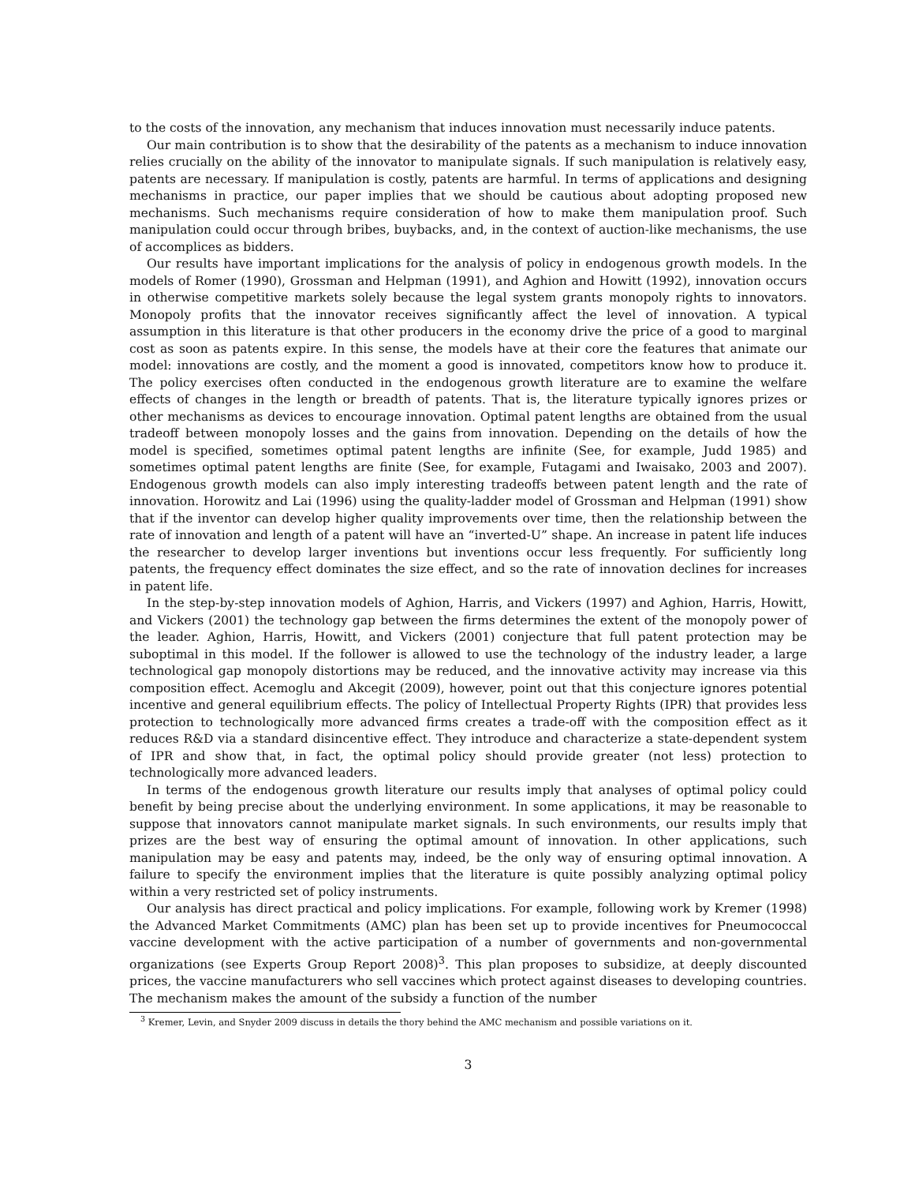to the costs of the innovation, any mechanism that induces innovation must necessarily induce patents.
Our main contribution is to show that the desirability of the patents as a mechanism to induce innovation relies crucially on the ability of the innovator to manipulate signals. If such manipulation is relatively easy, patents are necessary. If manipulation is costly, patents are harmful. In terms of applications and designing mechanisms in practice, our paper implies that we should be cautious about adopting proposed new mechanisms. Such mechanisms require consideration of how to make them manipulation proof. Such manipulation could occur through bribes, buybacks, and, in the context of auction-like mechanisms, the use of accomplices as bidders.
Our results have important implications for the analysis of policy in endogenous growth models. In the models of Romer (1990), Grossman and Helpman (1991), and Aghion and Howitt (1992), innovation occurs in otherwise competitive markets solely because the legal system grants monopoly rights to innovators. Monopoly profits that the innovator receives significantly affect the level of innovation. A typical assumption in this literature is that other producers in the economy drive the price of a good to marginal cost as soon as patents expire. In this sense, the models have at their core the features that animate our model: innovations are costly, and the moment a good is innovated, competitors know how to produce it. The policy exercises often conducted in the endogenous growth literature are to examine the welfare effects of changes in the length or breadth of patents. That is, the literature typically ignores prizes or other mechanisms as devices to encourage innovation. Optimal patent lengths are obtained from the usual tradeoff between monopoly losses and the gains from innovation. Depending on the details of how the model is specified, sometimes optimal patent lengths are infinite (See, for example, Judd 1985) and sometimes optimal patent lengths are finite (See, for example, Futagami and Iwaisako, 2003 and 2007). Endogenous growth models can also imply interesting tradeoffs between patent length and the rate of innovation. Horowitz and Lai (1996) using the quality-ladder model of Grossman and Helpman (1991) show that if the inventor can develop higher quality improvements over time, then the relationship between the rate of innovation and length of a patent will have an “inverted-U” shape. An increase in patent life induces the researcher to develop larger inventions but inventions occur less frequently. For sufficiently long patents, the frequency effect dominates the size effect, and so the rate of innovation declines for increases in patent life.
In the step-by-step innovation models of Aghion, Harris, and Vickers (1997) and Aghion, Harris, Howitt, and Vickers (2001) the technology gap between the firms determines the extent of the monopoly power of the leader. Aghion, Harris, Howitt, and Vickers (2001) conjecture that full patent protection may be suboptimal in this model. If the follower is allowed to use the technology of the industry leader, a large technological gap monopoly distortions may be reduced, and the innovative activity may increase via this composition effect. Acemoglu and Akcegit (2009), however, point out that this conjecture ignores potential incentive and general equilibrium effects. The policy of Intellectual Property Rights (IPR) that provides less protection to technologically more advanced firms creates a trade-off with the composition effect as it reduces R&D via a standard disincentive effect. They introduce and characterize a state-dependent system of IPR and show that, in fact, the optimal policy should provide greater (not less) protection to technologically more advanced leaders.
In terms of the endogenous growth literature our results imply that analyses of optimal policy could benefit by being precise about the underlying environment. In some applications, it may be reasonable to suppose that innovators cannot manipulate market signals. In such environments, our results imply that prizes are the best way of ensuring the optimal amount of innovation. In other applications, such manipulation may be easy and patents may, indeed, be the only way of ensuring optimal innovation. A failure to specify the environment implies that the literature is quite possibly analyzing optimal policy within a very restricted set of policy instruments.
Our analysis has direct practical and policy implications. For example, following work by Kremer (1998) the Advanced Market Commitments (AMC) plan has been set up to provide incentives for Pneumococcal vaccine development with the active participation of a number of governments and non-governmental organizations (see Experts Group Report 2008)<sup>3</sup>. This plan proposes to subsidize, at deeply discounted prices, the vaccine manufacturers who sell vaccines which protect against diseases to developing countries. The mechanism makes the amount of the subsidy a function of the number
<sup>3</sup> Kremer, Levin, and Snyder 2009 discuss in details the thory behind the AMC mechanism and possible variations on it.
3